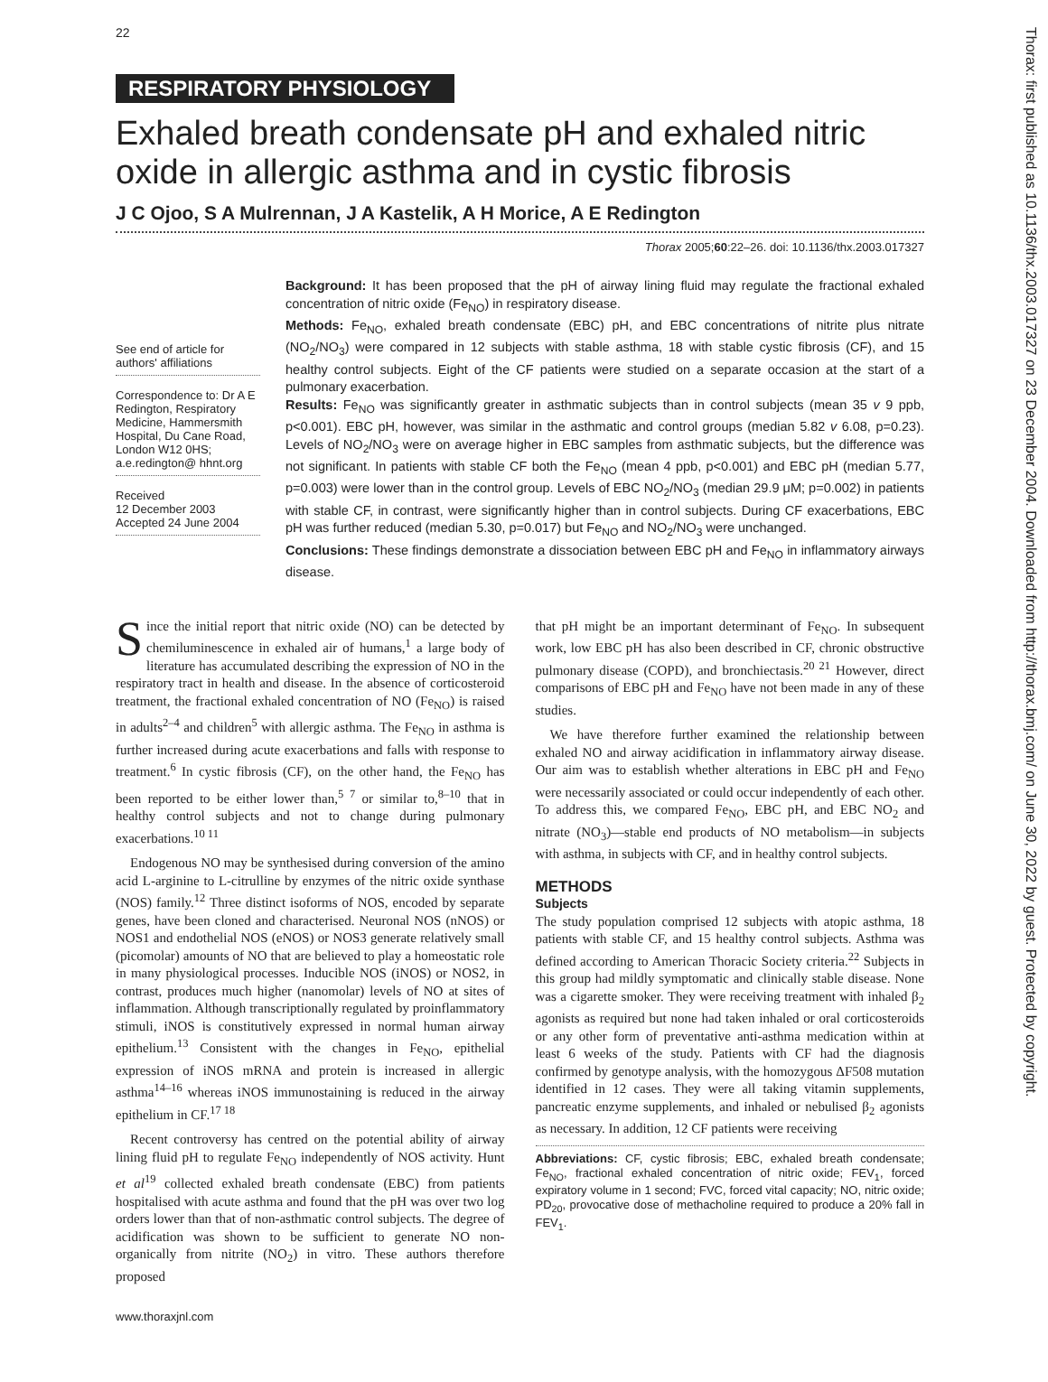22
RESPIRATORY PHYSIOLOGY
Thorax: first published as 10.1136/thx.2003.017327 on 23 December 2004. Downloaded from http://thorax.bmj.com/ on June 30, 2022 by guest. Protected by copyright.
Exhaled breath condensate pH and exhaled nitric oxide in allergic asthma and in cystic fibrosis
J C Ojoo, S A Mulrennan, J A Kastelik, A H Morice, A E Redington
Thorax 2005;60:22–26. doi: 10.1136/thx.2003.017327
See end of article for authors' affiliations
Correspondence to: Dr A E Redington, Respiratory Medicine, Hammersmith Hospital, Du Cane Road, London W12 0HS; a.e.redington@ hhnt.org
Received
12 December 2003
Accepted 24 June 2004
Background: It has been proposed that the pH of airway lining fluid may regulate the fractional exhaled concentration of nitric oxide (Fe<sub>NO</sub>) in respiratory disease.
Methods: Fe<sub>NO</sub>, exhaled breath condensate (EBC) pH, and EBC concentrations of nitrite plus nitrate (NO<sub>2</sub>/NO<sub>3</sub>) were compared in 12 subjects with stable asthma, 18 with stable cystic fibrosis (CF), and 15 healthy control subjects. Eight of the CF patients were studied on a separate occasion at the start of a pulmonary exacerbation.
Results: Fe<sub>NO</sub> was significantly greater in asthmatic subjects than in control subjects (mean 35 v 9 ppb, p<0.001). EBC pH, however, was similar in the asthmatic and control groups (median 5.82 v 6.08, p=0.23). Levels of NO<sub>2</sub>/NO<sub>3</sub> were on average higher in EBC samples from asthmatic subjects, but the difference was not significant. In patients with stable CF both the Fe<sub>NO</sub> (mean 4 ppb, p<0.001) and EBC pH (median 5.77, p=0.003) were lower than in the control group. Levels of EBC NO<sub>2</sub>/NO<sub>3</sub> (median 29.9 μM; p=0.002) in patients with stable CF, in contrast, were significantly higher than in control subjects. During CF exacerbations, EBC pH was further reduced (median 5.30, p=0.017) but Fe<sub>NO</sub> and NO<sub>2</sub>/NO<sub>3</sub> were unchanged.
Conclusions: These findings demonstrate a dissociation between EBC pH and Fe<sub>NO</sub> in inflammatory airways disease.
Since the initial report that nitric oxide (NO) can be detected by chemiluminescence in exhaled air of humans,<sup>1</sup> a large body of literature has accumulated describing the expression of NO in the respiratory tract in health and disease. In the absence of corticosteroid treatment, the fractional exhaled concentration of NO (Fe<sub>NO</sub>) is raised in adults<sup>2–4</sup> and children<sup>5</sup> with allergic asthma. The Fe<sub>NO</sub> in asthma is further increased during acute exacerbations and falls with response to treatment.<sup>6</sup> In cystic fibrosis (CF), on the other hand, the Fe<sub>NO</sub> has been reported to be either lower than,<sup>5 7</sup> or similar to,<sup>8–10</sup> that in healthy control subjects and not to change during pulmonary exacerbations.<sup>10 11</sup>
Endogenous NO may be synthesised during conversion of the amino acid L-arginine to L-citrulline by enzymes of the nitric oxide synthase (NOS) family.<sup>12</sup> Three distinct isoforms of NOS, encoded by separate genes, have been cloned and characterised. Neuronal NOS (nNOS) or NOS1 and endothelial NOS (eNOS) or NOS3 generate relatively small (picomolar) amounts of NO that are believed to play a homeostatic role in many physiological processes. Inducible NOS (iNOS) or NOS2, in contrast, produces much higher (nanomolar) levels of NO at sites of inflammation. Although transcriptionally regulated by proinflammatory stimuli, iNOS is constitutively expressed in normal human airway epithelium.<sup>13</sup> Consistent with the changes in Fe<sub>NO</sub>, epithelial expression of iNOS mRNA and protein is increased in allergic asthma<sup>14–16</sup> whereas iNOS immunostaining is reduced in the airway epithelium in CF.<sup>17 18</sup>
Recent controversy has centred on the potential ability of airway lining fluid pH to regulate Fe<sub>NO</sub> independently of NOS activity. Hunt et al<sup>19</sup> collected exhaled breath condensate (EBC) from patients hospitalised with acute asthma and found that the pH was over two log orders lower than that of non-asthmatic control subjects. The degree of acidification was shown to be sufficient to generate NO non-organically from nitrite (NO<sub>2</sub>) in vitro. These authors therefore proposed
that pH might be an important determinant of Fe<sub>NO</sub>. In subsequent work, low EBC pH has also been described in CF, chronic obstructive pulmonary disease (COPD), and bronchiectasis.<sup>20 21</sup> However, direct comparisons of EBC pH and Fe<sub>NO</sub> have not been made in any of these studies.
We have therefore further examined the relationship between exhaled NO and airway acidification in inflammatory airway disease. Our aim was to establish whether alterations in EBC pH and Fe<sub>NO</sub> were necessarily associated or could occur independently of each other. To address this, we compared Fe<sub>NO</sub>, EBC pH, and EBC NO<sub>2</sub> and nitrate (NO<sub>3</sub>)—stable end products of NO metabolism—in subjects with asthma, in subjects with CF, and in healthy control subjects.
METHODS
Subjects
The study population comprised 12 subjects with atopic asthma, 18 patients with stable CF, and 15 healthy control subjects. Asthma was defined according to American Thoracic Society criteria.<sup>22</sup> Subjects in this group had mildly symptomatic and clinically stable disease. None was a cigarette smoker. They were receiving treatment with inhaled β<sub>2</sub> agonists as required but none had taken inhaled or oral corticosteroids or any other form of preventative anti-asthma medication within at least 6 weeks of the study. Patients with CF had the diagnosis confirmed by genotype analysis, with the homozygous ΔF508 mutation identified in 12 cases. They were all taking vitamin supplements, pancreatic enzyme supplements, and inhaled or nebulised β<sub>2</sub> agonists as necessary. In addition, 12 CF patients were receiving
Abbreviations: CF, cystic fibrosis; EBC, exhaled breath condensate; Fe<sub>NO</sub>, fractional exhaled concentration of nitric oxide; FEV<sub>1</sub>, forced expiratory volume in 1 second; FVC, forced vital capacity; NO, nitric oxide; PD<sub>20</sub>, provocative dose of methacholine required to produce a 20% fall in FEV<sub>1</sub>.
www.thoraxjnl.com